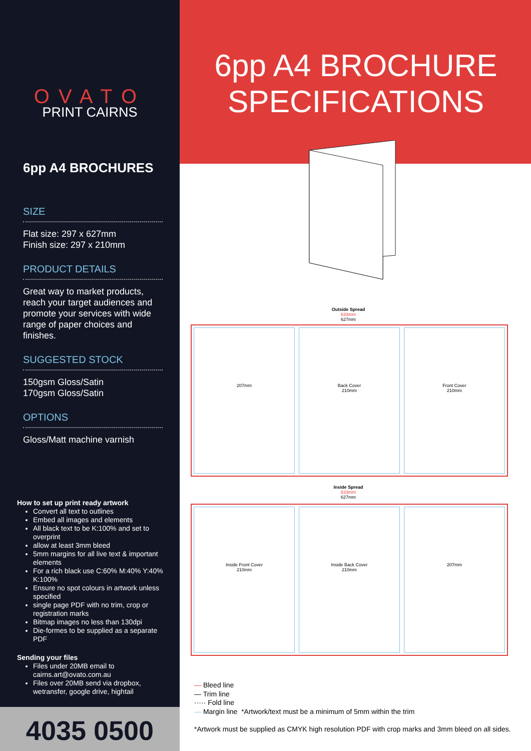OVATO
PRINT CAIRNS
6pp A4 BROCHURES
SIZE
Flat size: 297 x 627mm
Finish size: 297 x 210mm
PRODUCT DETAILS
Great way to market products, reach your target audiences and promote your services with wide range of paper choices and finishes.
SUGGESTED STOCK
150gsm Gloss/Satin
170gsm Gloss/Satin
OPTIONS
Gloss/Matt machine varnish
How to set up print ready artwork
Convert all text to outlines
Embed all images and elements
All black text to be K:100% and set to overprint
allow at least 3mm bleed
5mm margins for all live text & important elements
For a rich black use C:60% M:40% Y:40% K:100%
Ensure no spot colours in artwork unless specified
single page PDF with no trim, crop or registration marks
Bitmap images no less than 130dpi
Die-formes to be supplied as a separate PDF
Sending your files
Files under 20MB email to cairns.art@ovato.com.au
Files over 20MB send via dropbox, wetransfer, google drive, hightail
4035 0500
6pp A4 BROCHURE SPECIFICATIONS
Outside Spread
633mm
627mm
207mm Back Cover
210mm
Front Cover
210mm
Inside Spread
633mm
627mm
Inside Front Cover
210mm
Inside Back Cover
210mm
207mm
— Bleed line
— Trim line
····· Fold line
— Margin line *Artwork/text must be a minimum of 5mm within the trim
*Artwork must be supplied as CMYK high resolution PDF with crop marks and 3mm bleed on all sides.